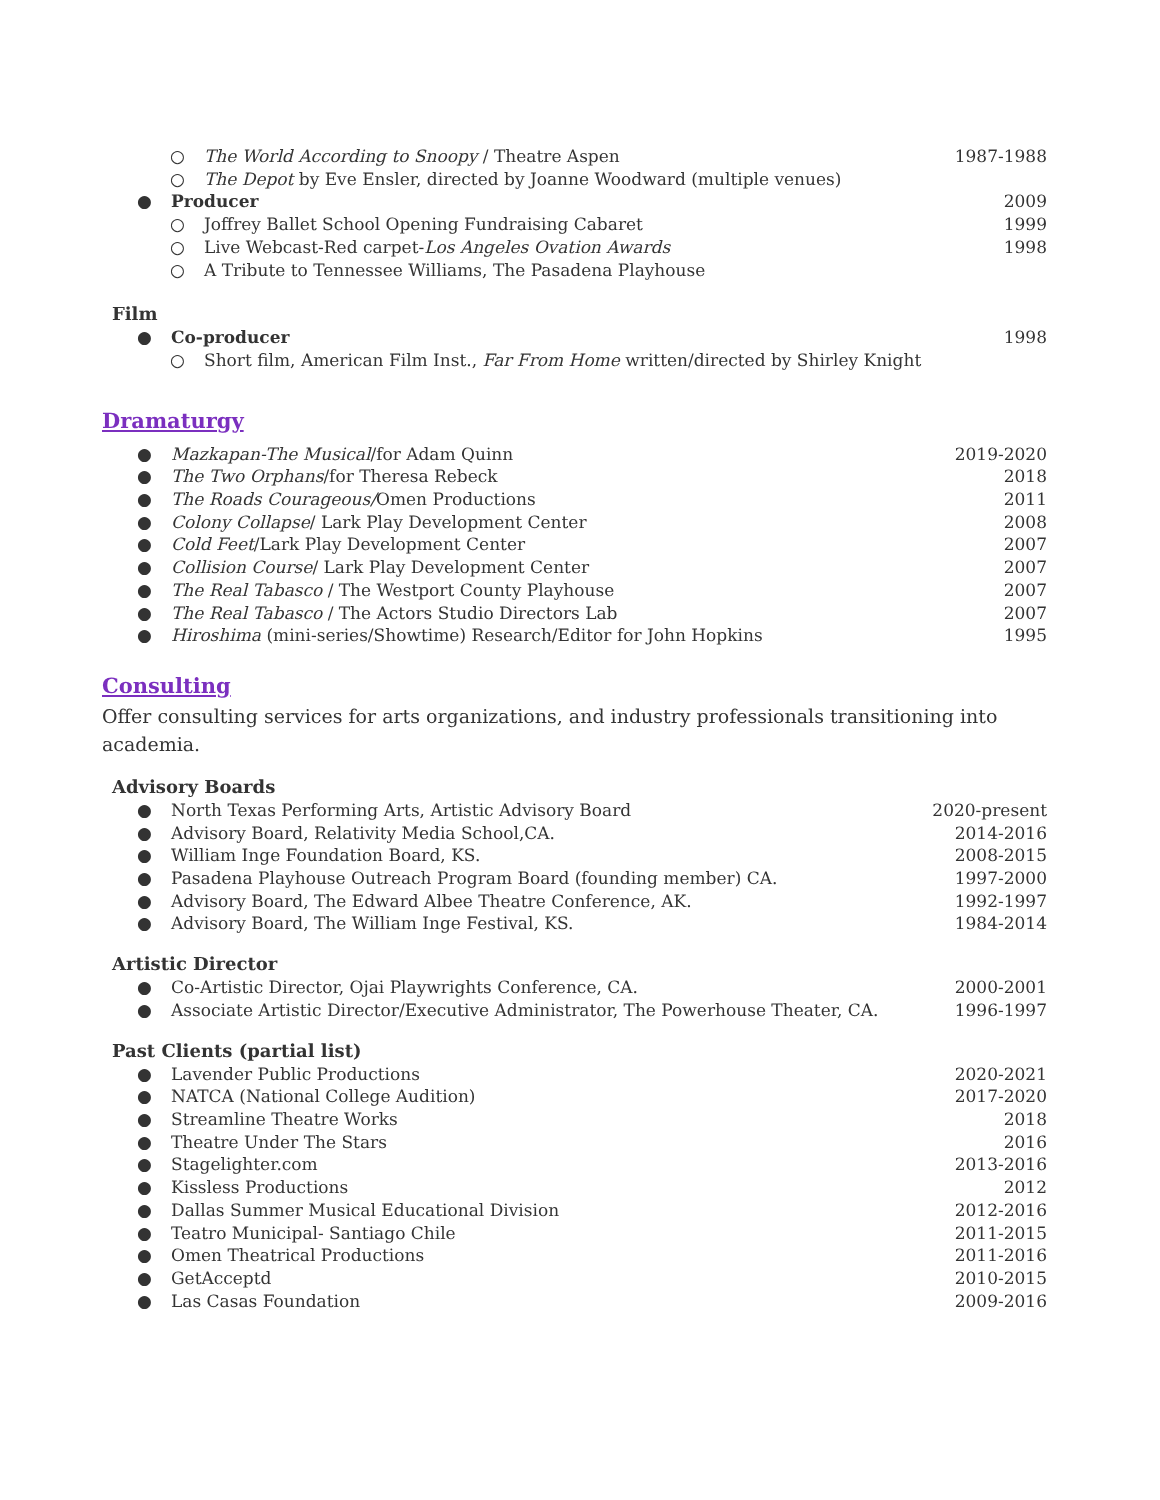○ The World According to Snoopy / Theatre Aspen 1987-1988
○ The Depot by Eve Ensler, directed by Joanne Woodward (multiple venues)
● Producer 2009
○ Joffrey Ballet School Opening Fundraising Cabaret 1999
○ Live Webcast-Red carpet-Los Angeles Ovation Awards 1998
○ A Tribute to Tennessee Williams, The Pasadena Playhouse
Film
● Co-producer 1998
○ Short film, American Film Inst., Far From Home written/directed by Shirley Knight
Dramaturgy
● Mazkapan-The Musical/for Adam Quinn 2019-2020
● The Two Orphans/for Theresa Rebeck 2018
● The Roads Courageous/Omen Productions 2011
● Colony Collapse/ Lark Play Development Center 2008
● Cold Feet/Lark Play Development Center 2007
● Collision Course/ Lark Play Development Center 2007
● The Real Tabasco / The Westport County Playhouse 2007
● The Real Tabasco / The Actors Studio Directors Lab 2007
● Hiroshima (mini-series/Showtime) Research/Editor for John Hopkins 1995
Consulting
Offer consulting services for arts organizations, and industry professionals transitioning into academia.
Advisory Boards
● North Texas Performing Arts, Artistic Advisory Board 2020-present
● Advisory Board, Relativity Media School,CA. 2014-2016
● William Inge Foundation Board, KS. 2008-2015
● Pasadena Playhouse Outreach Program Board (founding member) CA. 1997-2000
● Advisory Board, The Edward Albee Theatre Conference, AK. 1992-1997
● Advisory Board, The William Inge Festival, KS. 1984-2014
Artistic Director
● Co-Artistic Director, Ojai Playwrights Conference, CA. 2000-2001
● Associate Artistic Director/Executive Administrator, The Powerhouse Theater, CA. 1996-1997
Past Clients (partial list)
● Lavender Public Productions 2020-2021
● NATCA (National College Audition) 2017-2020
● Streamline Theatre Works 2018
● Theatre Under The Stars 2016
● Stagelighter.com 2013-2016
● Kissless Productions 2012
● Dallas Summer Musical Educational Division 2012-2016
● Teatro Municipal- Santiago Chile 2011-2015
● Omen Theatrical Productions 2011-2016
● GetAcceptd 2010-2015
● Las Casas Foundation 2009-2016